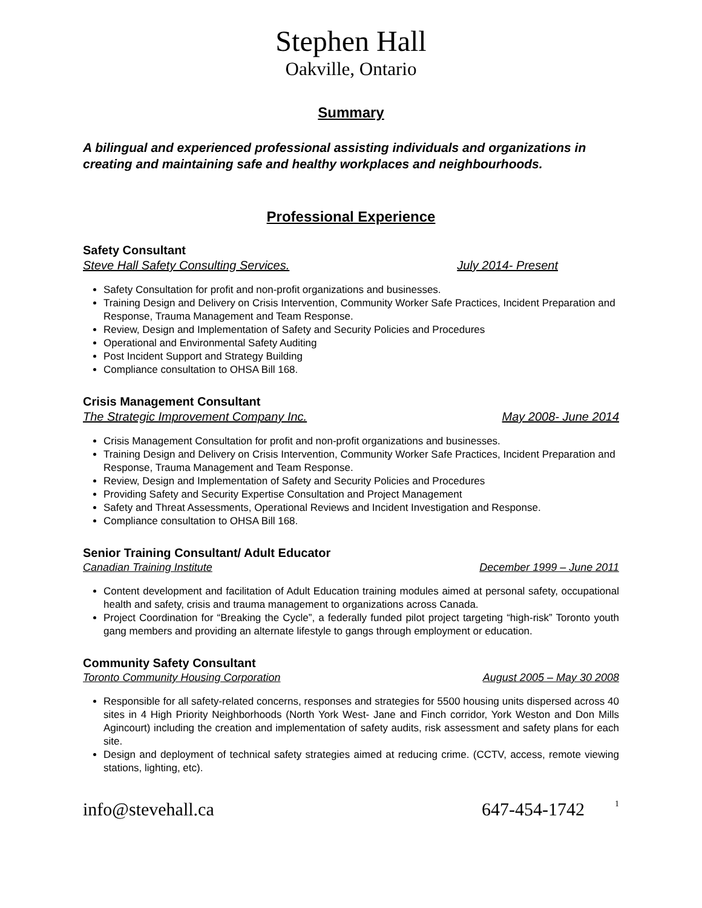Stephen Hall
Oakville, Ontario
Summary
A bilingual and experienced professional assisting individuals and organizations in creating and maintaining safe and healthy workplaces and neighbourhoods.
Professional Experience
Safety Consultant
Steve Hall Safety Consulting Services. July 2014- Present
Safety Consultation for profit and non-profit organizations and businesses.
Training Design and Delivery on Crisis Intervention, Community Worker Safe Practices, Incident Preparation and Response, Trauma Management and Team Response.
Review, Design and Implementation of Safety and Security Policies and Procedures
Operational and Environmental Safety Auditing
Post Incident Support and Strategy Building
Compliance consultation to OHSA Bill 168.
Crisis Management Consultant
The Strategic Improvement Company Inc. May 2008- June 2014
Crisis Management Consultation for profit and non-profit organizations and businesses.
Training Design and Delivery on Crisis Intervention, Community Worker Safe Practices, Incident Preparation and Response, Trauma Management and Team Response.
Review, Design and Implementation of Safety and Security Policies and Procedures
Providing Safety and Security Expertise Consultation and Project Management
Safety and Threat Assessments, Operational Reviews and Incident Investigation and Response.
Compliance consultation to OHSA Bill 168.
Senior Training Consultant/ Adult Educator
Canadian Training Institute December 1999 – June 2011
Content development and facilitation of Adult Education training modules aimed at personal safety, occupational health and safety, crisis and trauma management to organizations across Canada.
Project Coordination for “Breaking the Cycle”, a federally funded pilot project targeting “high-risk” Toronto youth gang members and providing an alternate lifestyle to gangs through employment or education.
Community Safety Consultant
Toronto Community Housing Corporation August 2005 – May 30 2008
Responsible for all safety-related concerns, responses and strategies for 5500 housing units dispersed across 40 sites in 4 High Priority Neighborhoods (North York West- Jane and Finch corridor, York Weston and Don Mills Agincourt) including the creation and implementation of safety audits, risk assessment and safety plans for each site.
Design and deployment of technical safety strategies aimed at reducing crime. (CCTV, access, remote viewing stations, lighting, etc).
info@stevehall.ca 647-454-1742<sup>1</sup>